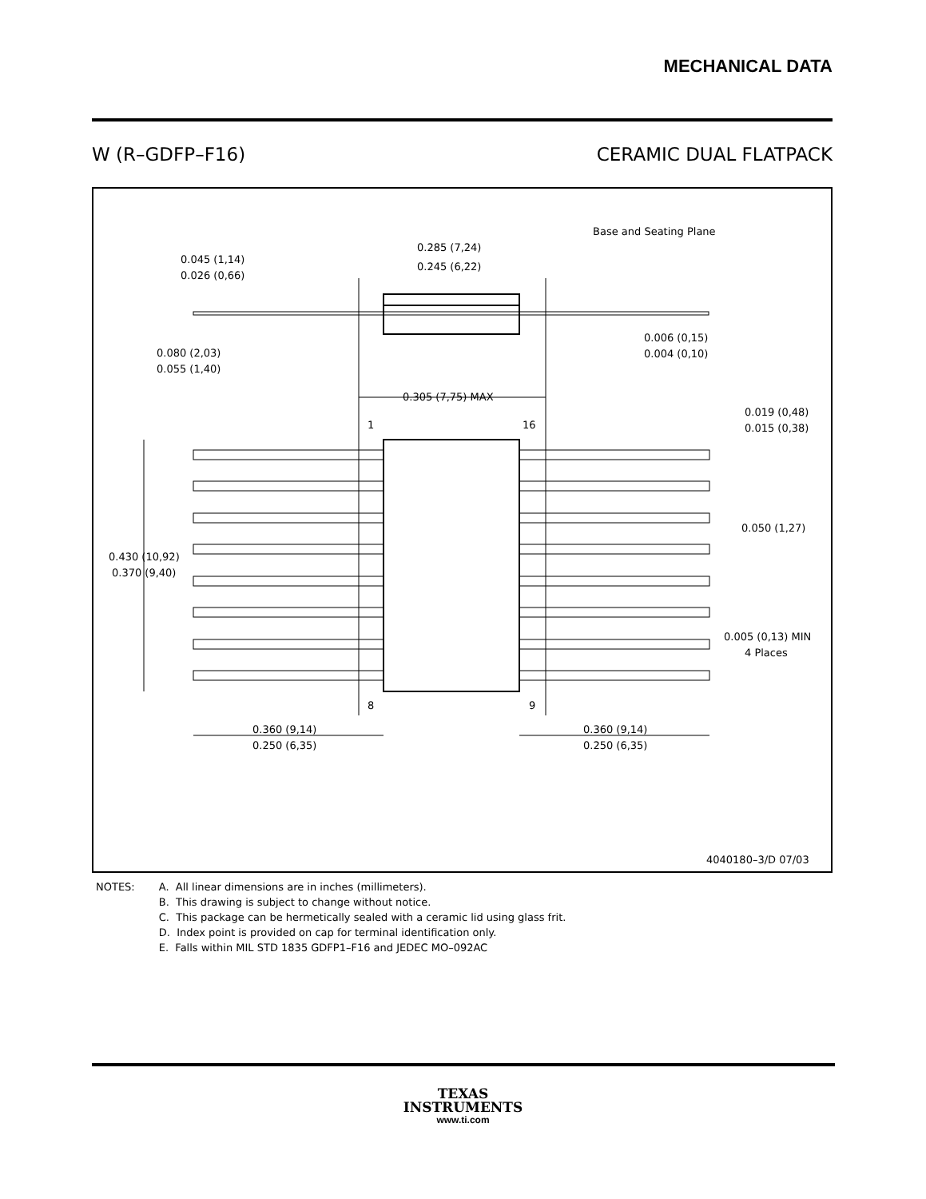MECHANICAL DATA
W (R–GDFP–F16) CERAMIC DUAL FLATPACK
Base and Seating Plane
0.285 (7,24)
0.245 (6,22)
0.045 (1,14)
0.026 (0,66)
0.080 (2,03)
0.055 (1,40)
0.006 (0,15)
0.004 (0,10)
0.305 (7,75) MAX
1
16
0.019 (0,48)
0.015 (0,38)
0.050 (1,27)
0.430 (10,92)
0.370 (9,40)
0.005 (0,13) MIN
4 Places
8
9
0.360 (9,14)
0.250 (6,35)
0.360 (9,14)
0.250 (6,35)
4040180–3/D 07/03
NOTES: A. All linear dimensions are in inches (millimeters).
B. This drawing is subject to change without notice.
C. This package can be hermetically sealed with a ceramic lid using glass frit.
D. Index point is provided on cap for terminal identification only.
E. Falls within MIL STD 1835 GDFP1–F16 and JEDEC MO–092AC
TEXAS
INSTRUMENTS
www.ti.com